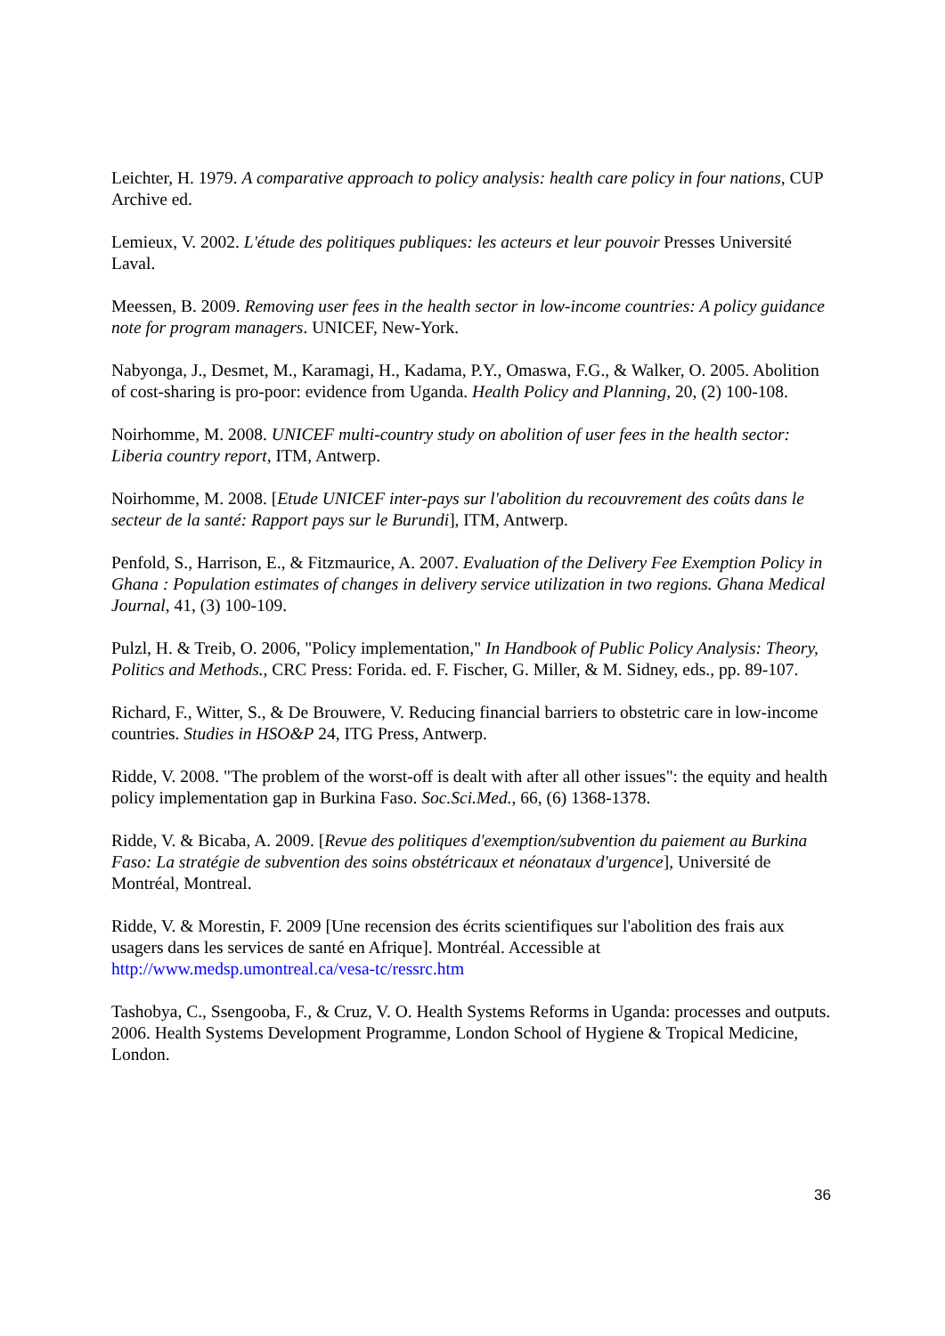Leichter, H. 1979. A comparative approach to policy analysis: health care policy in four nations, CUP Archive ed.
Lemieux, V. 2002. L'étude des politiques publiques: les acteurs et leur pouvoir Presses Université Laval.
Meessen, B. 2009. Removing user fees in the health sector in low-income countries: A policy guidance note for program managers. UNICEF, New-York.
Nabyonga, J., Desmet, M., Karamagi, H., Kadama, P.Y., Omaswa, F.G., & Walker, O. 2005. Abolition of cost-sharing is pro-poor: evidence from Uganda. Health Policy and Planning, 20, (2) 100-108.
Noirhomme, M. 2008. UNICEF multi-country study on abolition of user fees in the health sector: Liberia country report, ITM, Antwerp.
Noirhomme, M. 2008. [Etude UNICEF inter-pays sur l'abolition du recouvrement des coûts dans le secteur de la santé: Rapport pays sur le Burundi], ITM, Antwerp.
Penfold, S., Harrison, E., & Fitzmaurice, A. 2007. Evaluation of the Delivery Fee Exemption Policy in Ghana : Population estimates of changes in delivery service utilization in two regions. Ghana Medical Journal, 41, (3) 100-109.
Pulzl, H. & Treib, O. 2006, "Policy implementation," In Handbook of Public Policy Analysis: Theory, Politics and Methods., CRC Press: Forida. ed. F. Fischer, G. Miller, & M. Sidney, eds., pp. 89-107.
Richard, F., Witter, S., & De Brouwere, V. Reducing financial barriers to obstetric care in low-income countries. Studies in HSO&P 24, ITG Press, Antwerp.
Ridde, V. 2008. "The problem of the worst-off is dealt with after all other issues": the equity and health policy implementation gap in Burkina Faso. Soc.Sci.Med., 66, (6) 1368-1378.
Ridde, V. & Bicaba, A. 2009. [Revue des politiques d'exemption/subvention du paiement au Burkina Faso: La stratégie de subvention des soins obstétricaux et néonataux d'urgence], Université de Montréal, Montreal.
Ridde, V. & Morestin, F. 2009 [Une recension des écrits scientifiques sur l'abolition des frais aux usagers dans les services de santé en Afrique]. Montréal. Accessible at http://www.medsp.umontreal.ca/vesa-tc/ressrc.htm
Tashobya, C., Ssengooba, F., & Cruz, V. O. Health Systems Reforms in Uganda: processes and outputs. 2006. Health Systems Development Programme, London School of Hygiene & Tropical Medicine, London.
36